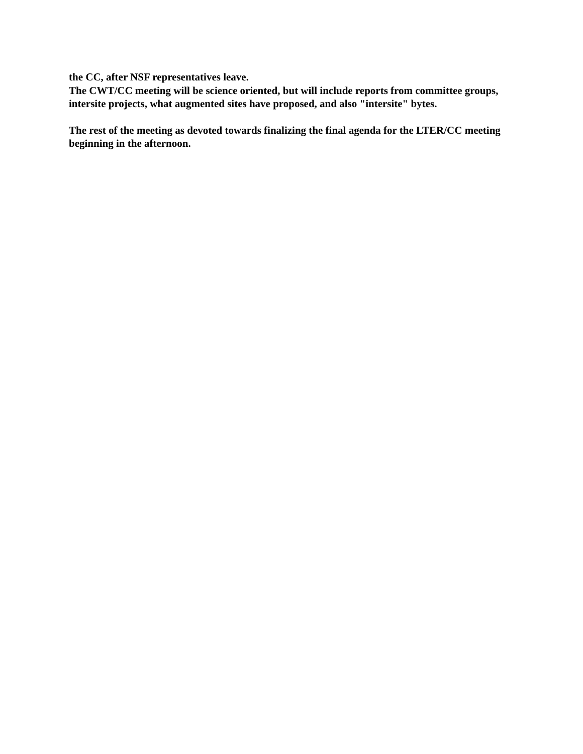the CC, after NSF representatives leave.
The CWT/CC meeting will be science oriented, but will include reports from committee groups, intersite projects, what augmented sites have proposed, and also "intersite" bytes.
The rest of the meeting as devoted towards finalizing the final agenda for the LTER/CC meeting beginning in the afternoon.